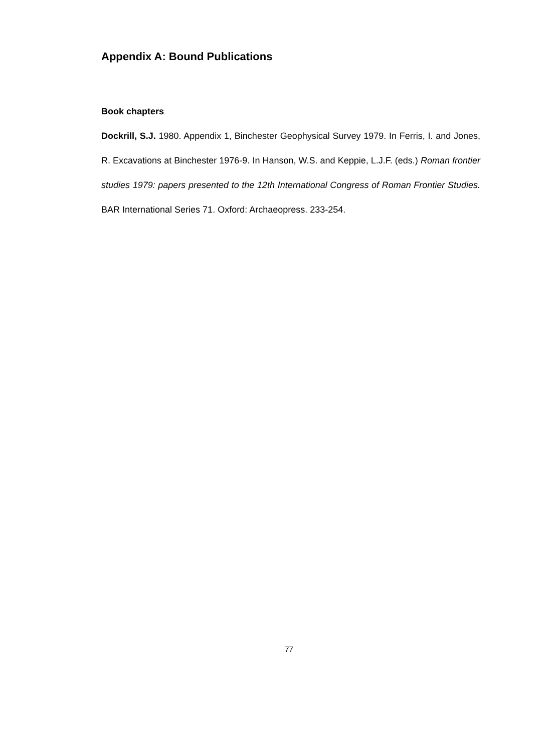Appendix A: Bound Publications
Book chapters
Dockrill, S.J. 1980. Appendix 1, Binchester Geophysical Survey 1979. In Ferris, I. and Jones, R. Excavations at Binchester 1976-9. In Hanson, W.S. and Keppie, L.J.F. (eds.) Roman frontier studies 1979: papers presented to the 12th International Congress of Roman Frontier Studies. BAR International Series 71. Oxford: Archaeopress. 233-254.
77